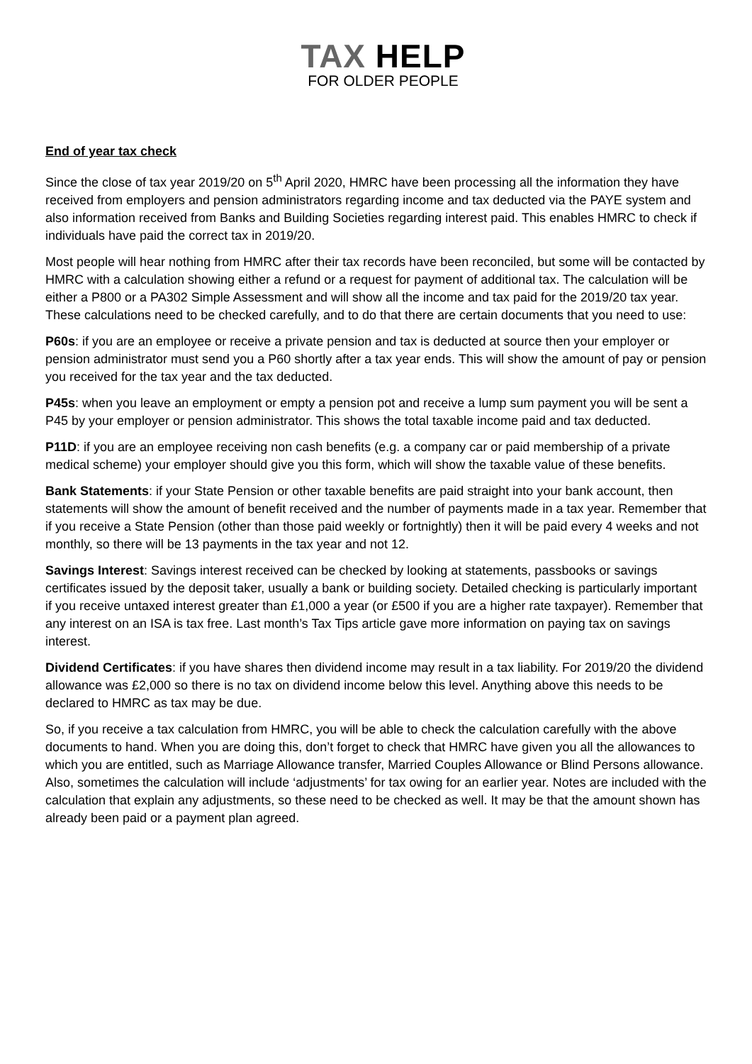TAX HELP
FOR OLDER PEOPLE
End of year tax check
Since the close of tax year 2019/20 on 5<sup>th</sup> April 2020, HMRC have been processing all the information they have received from employers and pension administrators regarding income and tax deducted via the PAYE system and also information received from Banks and Building Societies regarding interest paid. This enables HMRC to check if individuals have paid the correct tax in 2019/20.
Most people will hear nothing from HMRC after their tax records have been reconciled, but some will be contacted by HMRC with a calculation showing either a refund or a request for payment of additional tax. The calculation will be either a P800 or a PA302 Simple Assessment and will show all the income and tax paid for the 2019/20 tax year. These calculations need to be checked carefully, and to do that there are certain documents that you need to use:
P60s: if you are an employee or receive a private pension and tax is deducted at source then your employer or pension administrator must send you a P60 shortly after a tax year ends. This will show the amount of pay or pension you received for the tax year and the tax deducted.
P45s: when you leave an employment or empty a pension pot and receive a lump sum payment you will be sent a P45 by your employer or pension administrator. This shows the total taxable income paid and tax deducted.
P11D: if you are an employee receiving non cash benefits (e.g. a company car or paid membership of a private medical scheme) your employer should give you this form, which will show the taxable value of these benefits.
Bank Statements: if your State Pension or other taxable benefits are paid straight into your bank account, then statements will show the amount of benefit received and the number of payments made in a tax year. Remember that if you receive a State Pension (other than those paid weekly or fortnightly) then it will be paid every 4 weeks and not monthly, so there will be 13 payments in the tax year and not 12.
Savings Interest: Savings interest received can be checked by looking at statements, passbooks or savings certificates issued by the deposit taker, usually a bank or building society. Detailed checking is particularly important if you receive untaxed interest greater than £1,000 a year (or £500 if you are a higher rate taxpayer). Remember that any interest on an ISA is tax free. Last month’s Tax Tips article gave more information on paying tax on savings interest.
Dividend Certificates: if you have shares then dividend income may result in a tax liability. For 2019/20 the dividend allowance was £2,000 so there is no tax on dividend income below this level. Anything above this needs to be declared to HMRC as tax may be due.
So, if you receive a tax calculation from HMRC, you will be able to check the calculation carefully with the above documents to hand. When you are doing this, don’t forget to check that HMRC have given you all the allowances to which you are entitled, such as Marriage Allowance transfer, Married Couples Allowance or Blind Persons allowance. Also, sometimes the calculation will include ‘adjustments’ for tax owing for an earlier year. Notes are included with the calculation that explain any adjustments, so these need to be checked as well. It may be that the amount shown has already been paid or a payment plan agreed.